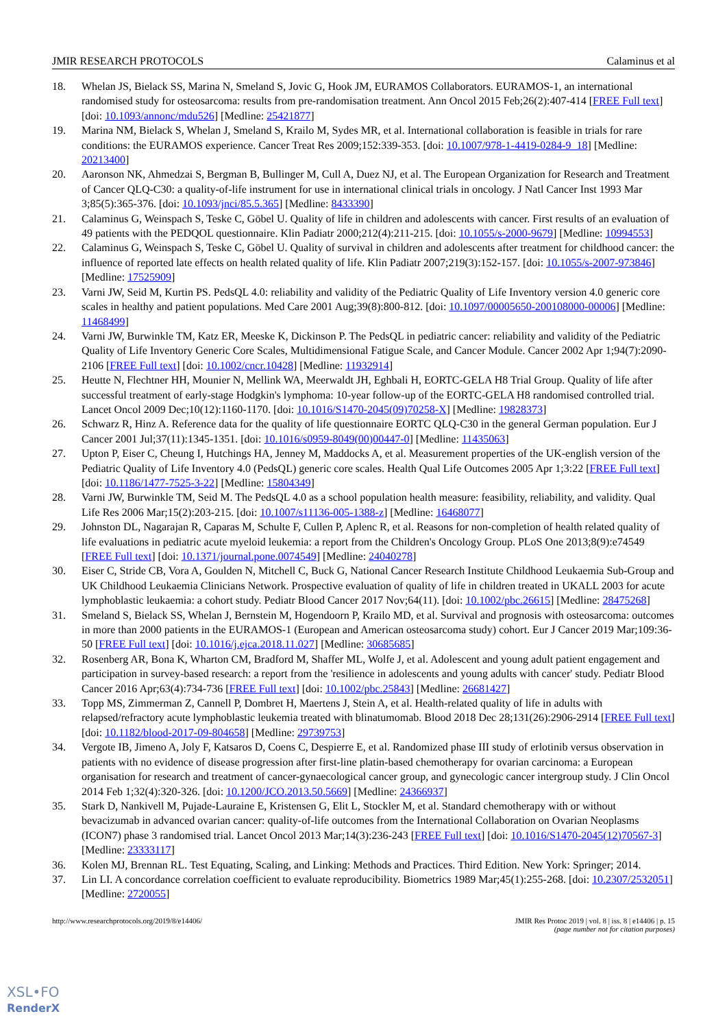JMIR RESEARCH PROTOCOLS Calaminus et al
18. Whelan JS, Bielack SS, Marina N, Smeland S, Jovic G, Hook JM, EURAMOS Collaborators. EURAMOS-1, an international randomised study for osteosarcoma: results from pre-randomisation treatment. Ann Oncol 2015 Feb;26(2):407-414 [FREE Full text] [doi: 10.1093/annonc/mdu526] [Medline: 25421877]
19. Marina NM, Bielack S, Whelan J, Smeland S, Krailo M, Sydes MR, et al. International collaboration is feasible in trials for rare conditions: the EURAMOS experience. Cancer Treat Res 2009;152:339-353. [doi: 10.1007/978-1-4419-0284-9_18] [Medline: 20213400]
20. Aaronson NK, Ahmedzai S, Bergman B, Bullinger M, Cull A, Duez NJ, et al. The European Organization for Research and Treatment of Cancer QLQ-C30: a quality-of-life instrument for use in international clinical trials in oncology. J Natl Cancer Inst 1993 Mar 3;85(5):365-376. [doi: 10.1093/jnci/85.5.365] [Medline: 8433390]
21. Calaminus G, Weinspach S, Teske C, Göbel U. Quality of life in children and adolescents with cancer. First results of an evaluation of 49 patients with the PEDQOL questionnaire. Klin Padiatr 2000;212(4):211-215. [doi: 10.1055/s-2000-9679] [Medline: 10994553]
22. Calaminus G, Weinspach S, Teske C, Göbel U. Quality of survival in children and adolescents after treatment for childhood cancer: the influence of reported late effects on health related quality of life. Klin Padiatr 2007;219(3):152-157. [doi: 10.1055/s-2007-973846] [Medline: 17525909]
23. Varni JW, Seid M, Kurtin PS. PedsQL 4.0: reliability and validity of the Pediatric Quality of Life Inventory version 4.0 generic core scales in healthy and patient populations. Med Care 2001 Aug;39(8):800-812. [doi: 10.1097/00005650-200108000-00006] [Medline: 11468499]
24. Varni JW, Burwinkle TM, Katz ER, Meeske K, Dickinson P. The PedsQL in pediatric cancer: reliability and validity of the Pediatric Quality of Life Inventory Generic Core Scales, Multidimensional Fatigue Scale, and Cancer Module. Cancer 2002 Apr 1;94(7):2090-2106 [FREE Full text] [doi: 10.1002/cncr.10428] [Medline: 11932914]
25. Heutte N, Flechtner HH, Mounier N, Mellink WA, Meerwaldt JH, Eghbali H, EORTC-GELA H8 Trial Group. Quality of life after successful treatment of early-stage Hodgkin's lymphoma: 10-year follow-up of the EORTC-GELA H8 randomised controlled trial. Lancet Oncol 2009 Dec;10(12):1160-1170. [doi: 10.1016/S1470-2045(09)70258-X] [Medline: 19828373]
26. Schwarz R, Hinz A. Reference data for the quality of life questionnaire EORTC QLQ-C30 in the general German population. Eur J Cancer 2001 Jul;37(11):1345-1351. [doi: 10.1016/s0959-8049(00)00447-0] [Medline: 11435063]
27. Upton P, Eiser C, Cheung I, Hutchings HA, Jenney M, Maddocks A, et al. Measurement properties of the UK-english version of the Pediatric Quality of Life Inventory 4.0 (PedsQL) generic core scales. Health Qual Life Outcomes 2005 Apr 1;3:22 [FREE Full text] [doi: 10.1186/1477-7525-3-22] [Medline: 15804349]
28. Varni JW, Burwinkle TM, Seid M. The PedsQL 4.0 as a school population health measure: feasibility, reliability, and validity. Qual Life Res 2006 Mar;15(2):203-215. [doi: 10.1007/s11136-005-1388-z] [Medline: 16468077]
29. Johnston DL, Nagarajan R, Caparas M, Schulte F, Cullen P, Aplenc R, et al. Reasons for non-completion of health related quality of life evaluations in pediatric acute myeloid leukemia: a report from the Children's Oncology Group. PLoS One 2013;8(9):e74549 [FREE Full text] [doi: 10.1371/journal.pone.0074549] [Medline: 24040278]
30. Eiser C, Stride CB, Vora A, Goulden N, Mitchell C, Buck G, National Cancer Research Institute Childhood Leukaemia Sub-Group and UK Childhood Leukaemia Clinicians Network. Prospective evaluation of quality of life in children treated in UKALL 2003 for acute lymphoblastic leukaemia: a cohort study. Pediatr Blood Cancer 2017 Nov;64(11). [doi: 10.1002/pbc.26615] [Medline: 28475268]
31. Smeland S, Bielack SS, Whelan J, Bernstein M, Hogendoorn P, Krailo MD, et al. Survival and prognosis with osteosarcoma: outcomes in more than 2000 patients in the EURAMOS-1 (European and American osteosarcoma study) cohort. Eur J Cancer 2019 Mar;109:36-50 [FREE Full text] [doi: 10.1016/j.ejca.2018.11.027] [Medline: 30685685]
32. Rosenberg AR, Bona K, Wharton CM, Bradford M, Shaffer ML, Wolfe J, et al. Adolescent and young adult patient engagement and participation in survey-based research: a report from the 'resilience in adolescents and young adults with cancer' study. Pediatr Blood Cancer 2016 Apr;63(4):734-736 [FREE Full text] [doi: 10.1002/pbc.25843] [Medline: 26681427]
33. Topp MS, Zimmerman Z, Cannell P, Dombret H, Maertens J, Stein A, et al. Health-related quality of life in adults with relapsed/refractory acute lymphoblastic leukemia treated with blinatumomab. Blood 2018 Dec 28;131(26):2906-2914 [FREE Full text] [doi: 10.1182/blood-2017-09-804658] [Medline: 29739753]
34. Vergote IB, Jimeno A, Joly F, Katsaros D, Coens C, Despierre E, et al. Randomized phase III study of erlotinib versus observation in patients with no evidence of disease progression after first-line platin-based chemotherapy for ovarian carcinoma: a European organisation for research and treatment of cancer-gynaecological cancer group, and gynecologic cancer intergroup study. J Clin Oncol 2014 Feb 1;32(4):320-326. [doi: 10.1200/JCO.2013.50.5669] [Medline: 24366937]
35. Stark D, Nankivell M, Pujade-Lauraine E, Kristensen G, Elit L, Stockler M, et al. Standard chemotherapy with or without bevacizumab in advanced ovarian cancer: quality-of-life outcomes from the International Collaboration on Ovarian Neoplasms (ICON7) phase 3 randomised trial. Lancet Oncol 2013 Mar;14(3):236-243 [FREE Full text] [doi: 10.1016/S1470-2045(12)70567-3] [Medline: 23333117]
36. Kolen MJ, Brennan RL. Test Equating, Scaling, and Linking: Methods and Practices. Third Edition. New York: Springer; 2014.
37. Lin LI. A concordance correlation coefficient to evaluate reproducibility. Biometrics 1989 Mar;45(1):255-268. [doi: 10.2307/2532051] [Medline: 2720055]
http://www.researchprotocols.org/2019/8/e14406/ JMIR Res Protoc 2019 | vol. 8 | iss. 8 | e14406 | p. 15
(page number not for citation purposes)
XSL•FO
RenderX